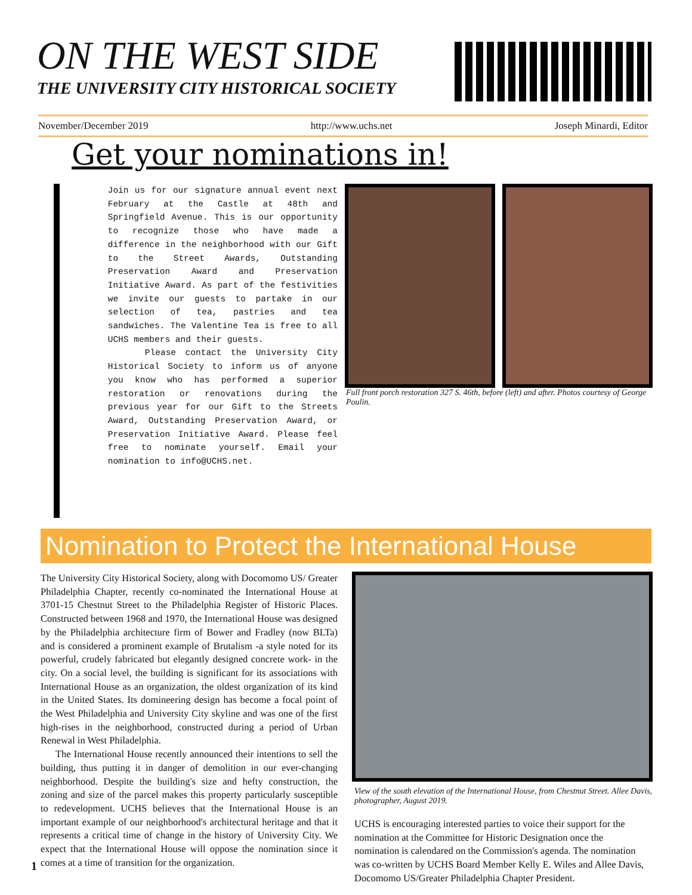ON THE WEST SIDE
THE UNIVERSITY CITY HISTORICAL SOCIETY
November/December 2019 http://www.uchs.net Joseph Minardi, Editor
Get your nominations in!
Join us for our signature annual event next February at the Castle at 48th and Springfield Avenue. This is our opportunity to recognize those who have made a difference in the neighborhood with our Gift to the Street Awards, Outstanding Preservation Award and Preservation Initiative Award. As part of the festivities we invite our guests to partake in our selection of tea, pastries and tea sandwiches. The Valentine Tea is free to all UCHS members and their guests.
Please contact the University City Historical Society to inform us of anyone you know who has performed a superior restoration or renovations during the previous year for our Gift to the Streets Award, Outstanding Preservation Award, or Preservation Initiative Award. Please feel free to nominate yourself. Email your nomination to info@UCHS.net.
Full front porch restoration 327 S. 46th, before (left) and after. Photos courtesy of George Poulin.
Nomination to Protect the International House
The University City Historical Society, along with Docomomo US/ Greater Philadelphia Chapter, recently co-nominated the International House at 3701-15 Chestnut Street to the Philadelphia Register of Historic Places. Constructed between 1968 and 1970, the International House was designed by the Philadelphia architecture firm of Bower and Fradley (now BLTa) and is considered a prominent example of Brutalism -a style noted for its powerful, crudely fabricated but elegantly designed concrete work- in the city. On a social level, the building is significant for its associations with International House as an organization, the oldest organization of its kind in the United States. Its domineering design has become a focal point of the West Philadelphia and University City skyline and was one of the first high-rises in the neighborhood, constructed during a period of Urban Renewal in West Philadelphia.
The International House recently announced their intentions to sell the building, thus putting it in danger of demolition in our ever-changing neighborhood. Despite the building's size and hefty construction, the zoning and size of the parcel makes this property particularly susceptible to redevelopment. UCHS believes that the International House is an important example of our neighborhood's architectural heritage and that it represents a critical time of change in the history of University City. We expect that the International House will oppose the nomination since it comes at a time of transition for the organization.
View of the south elevation of the International House, from Chestnut Street. Allee Davis, photographer, August 2019.
UCHS is encouraging interested parties to voice their support for the nomination at the Committee for Historic Designation once the nomination is calendared on the Commission's agenda. The nomination was co-written by UCHS Board Member Kelly E. Wiles and Allee Davis, Docomomo US/Greater Philadelphia Chapter President.
1